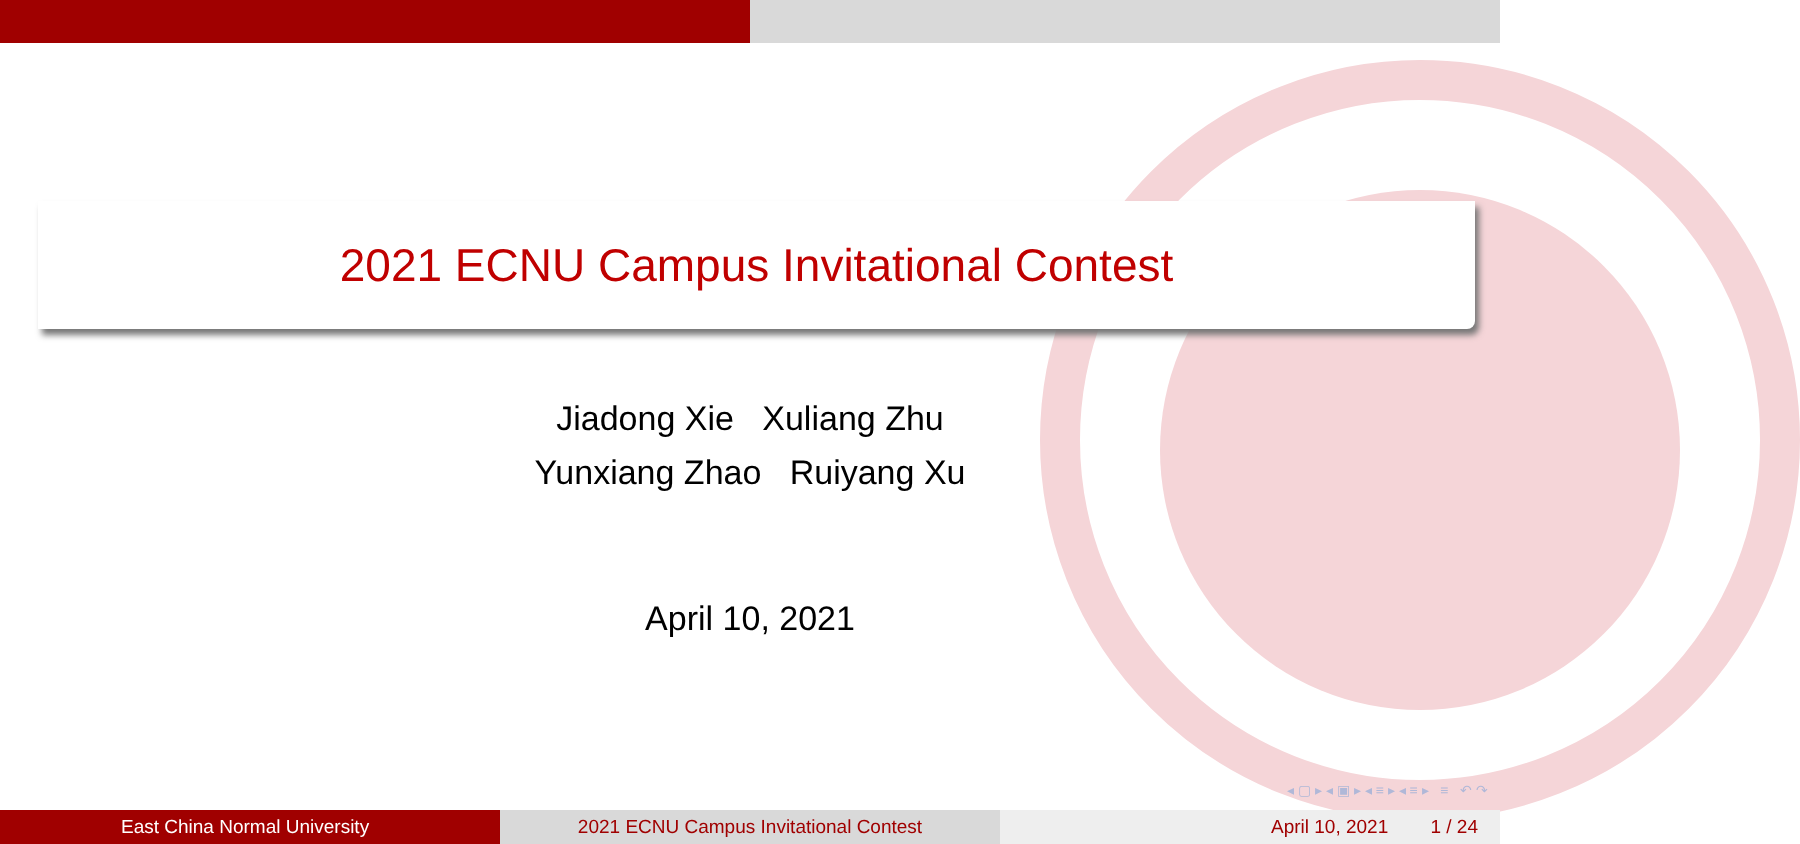2021 ECNU Campus Invitational Contest
Jiadong Xie Xuliang Zhu
Yunxiang Zhao Ruiyang Xu
April 10, 2021
◂ ▢ ▸ ◂ ▣ ▸ ◂ ≡ ▸ ◂ ≡ ▸ ≡ ↶ ↷
East China Normal University 2021 ECNU Campus Invitational Contest April 10, 2021 1 / 24